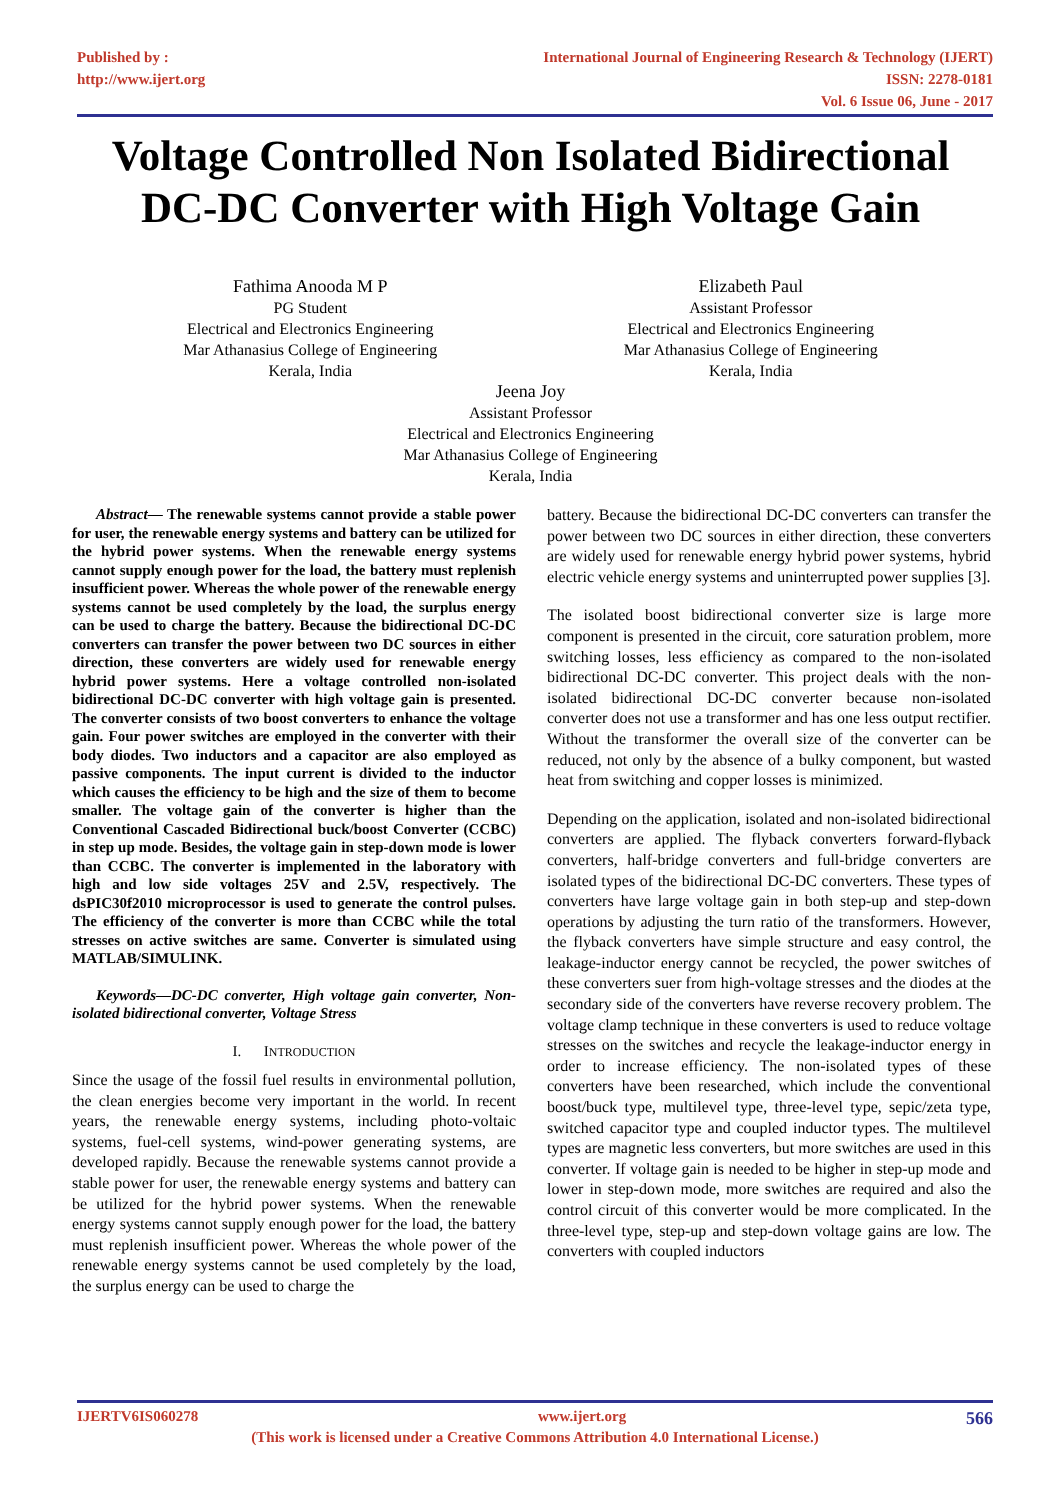Published by :
http://www.ijert.org
International Journal of Engineering Research & Technology (IJERT)
ISSN: 2278-0181
Vol. 6 Issue 06, June - 2017
Voltage Controlled Non Isolated Bidirectional
DC-DC Converter with High Voltage Gain
Fathima Anooda M P
PG Student
Electrical and Electronics Engineering
Mar Athanasius College of Engineering
Kerala, India
Elizabeth Paul
Assistant Professor
Electrical and Electronics Engineering
Mar Athanasius College of Engineering
Kerala, India
Jeena Joy
Assistant Professor
Electrical and Electronics Engineering
Mar Athanasius College of Engineering
Kerala, India
Abstract— The renewable systems cannot provide a stable power for user, the renewable energy systems and battery can be utilized for the hybrid power systems. When the renewable energy systems cannot supply enough power for the load, the battery must replenish insufficient power. Whereas the whole power of the renewable energy systems cannot be used completely by the load, the surplus energy can be used to charge the battery. Because the bidirectional DC-DC converters can transfer the power between two DC sources in either direction, these converters are widely used for renewable energy hybrid power systems. Here a voltage controlled non-isolated bidirectional DC-DC converter with high voltage gain is presented. The converter consists of two boost converters to enhance the voltage gain. Four power switches are employed in the converter with their body diodes. Two inductors and a capacitor are also employed as passive components. The input current is divided to the inductor which causes the efficiency to be high and the size of them to become smaller. The voltage gain of the converter is higher than the Conventional Cascaded Bidirectional buck/boost Converter (CCBC) in step up mode. Besides, the voltage gain in step-down mode is lower than CCBC. The converter is implemented in the laboratory with high and low side voltages 25V and 2.5V, respectively. The dsPIC30f2010 microprocessor is used to generate the control pulses. The efficiency of the converter is more than CCBC while the total stresses on active switches are same. Converter is simulated using MATLAB/SIMULINK.
Keywords—DC-DC converter, High voltage gain converter, Non-isolated bidirectional converter, Voltage Stress
I. INTRODUCTION
Since the usage of the fossil fuel results in environmental pollution, the clean energies become very important in the world. In recent years, the renewable energy systems, including photo-voltaic systems, fuel-cell systems, wind-power generating systems, are developed rapidly. Because the renewable systems cannot provide a stable power for user, the renewable energy systems and battery can be utilized for the hybrid power systems. When the renewable energy systems cannot supply enough power for the load, the battery must replenish insufficient power. Whereas the whole power of the renewable energy systems cannot be used completely by the load, the surplus energy can be used to charge the
battery. Because the bidirectional DC-DC converters can transfer the power between two DC sources in either direction, these converters are widely used for renewable energy hybrid power systems, hybrid electric vehicle energy systems and uninterrupted power supplies [3].
The isolated boost bidirectional converter size is large more component is presented in the circuit, core saturation problem, more switching losses, less efficiency as compared to the non-isolated bidirectional DC-DC converter. This project deals with the non-isolated bidirectional DC-DC converter because non-isolated converter does not use a transformer and has one less output rectifier. Without the transformer the overall size of the converter can be reduced, not only by the absence of a bulky component, but wasted heat from switching and copper losses is minimized.
Depending on the application, isolated and non-isolated bidirectional converters are applied. The flyback converters forward-flyback converters, half-bridge converters and full-bridge converters are isolated types of the bidirectional DC-DC converters. These types of converters have large voltage gain in both step-up and step-down operations by adjusting the turn ratio of the transformers. However, the flyback converters have simple structure and easy control, the leakage-inductor energy cannot be recycled, the power switches of these converters suer from high-voltage stresses and the diodes at the secondary side of the converters have reverse recovery problem. The voltage clamp technique in these converters is used to reduce voltage stresses on the switches and recycle the leakage-inductor energy in order to increase efficiency. The non-isolated types of these converters have been researched, which include the conventional boost/buck type, multilevel type, three-level type, sepic/zeta type, switched capacitor type and coupled inductor types. The multilevel types are magnetic less converters, but more switches are used in this converter. If voltage gain is needed to be higher in step-up mode and lower in step-down mode, more switches are required and also the control circuit of this converter would be more complicated. In the three-level type, step-up and step-down voltage gains are low. The converters with coupled inductors
IJERTV6IS060278 www.ijert.org 566
(This work is licensed under a Creative Commons Attribution 4.0 International License.)